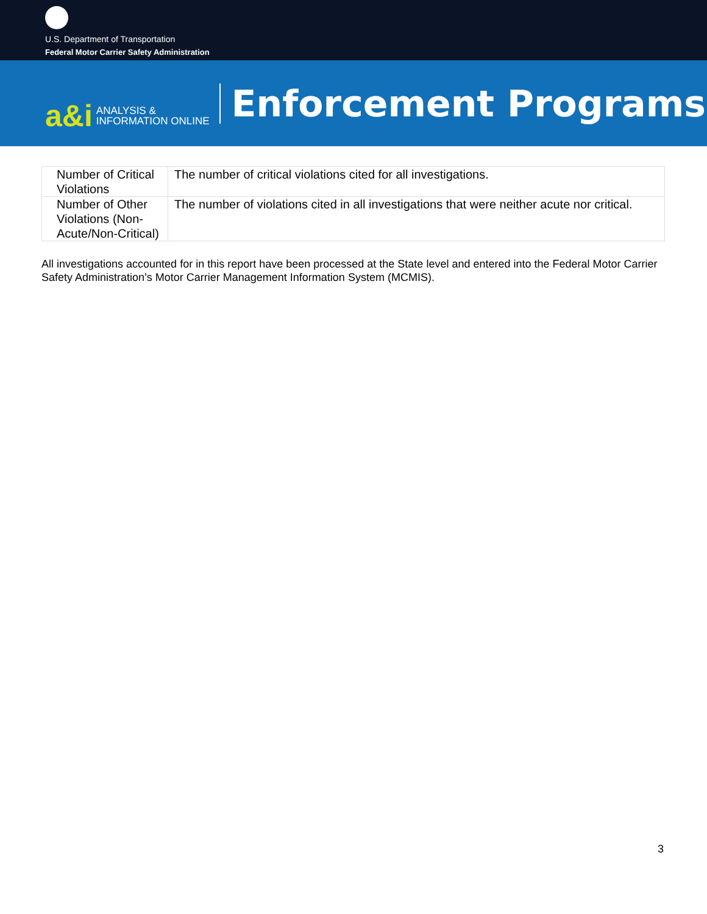U.S. Department of Transportation
Federal Motor Carrier Safety Administration
a&i ANALYSIS &
INFORMATION ONLINE
Enforcement Programs
| Number of Critical Violations | The number of critical violations cited for all investigations. |
| Number of Other Violations (Non-Acute/Non-Critical) | The number of violations cited in all investigations that were neither acute nor critical. |
All investigations accounted for in this report have been processed at the State level and entered into the Federal Motor Carrier Safety Administration’s Motor Carrier Management Information System (MCMIS).
3